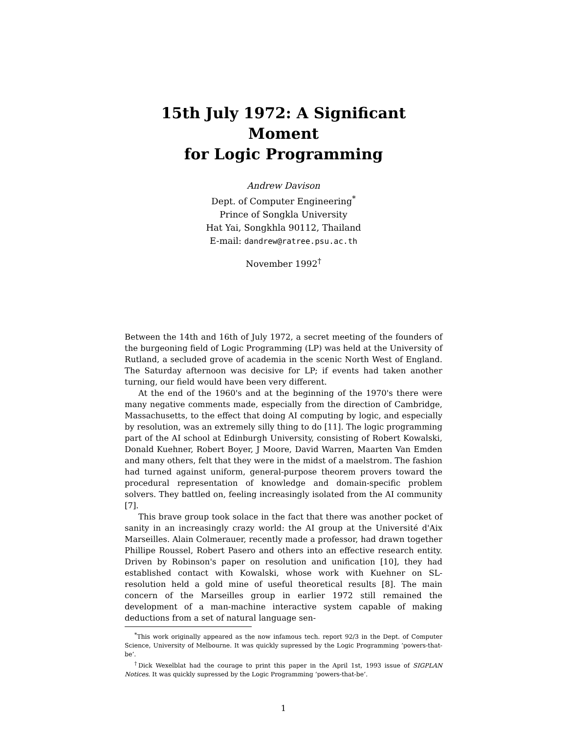15th July 1972: A Significant Moment
for Logic Programming
Andrew Davison
Dept. of Computer Engineering<sup>*</sup>
Prince of Songkla University
Hat Yai, Songkhla 90112, Thailand
E-mail: dandrew@ratree.psu.ac.th
November 1992<sup>†</sup>
Between the 14th and 16th of July 1972, a secret meeting of the founders of the burgeoning field of Logic Programming (LP) was held at the University of Rutland, a secluded grove of academia in the scenic North West of England. The Saturday afternoon was decisive for LP; if events had taken another turning, our field would have been very different.
At the end of the 1960's and at the beginning of the 1970's there were many negative comments made, especially from the direction of Cambridge, Massachusetts, to the effect that doing AI computing by logic, and especially by resolution, was an extremely silly thing to do [11]. The logic programming part of the AI school at Edinburgh University, consisting of Robert Kowalski, Donald Kuehner, Robert Boyer, J Moore, David Warren, Maarten Van Emden and many others, felt that they were in the midst of a maelstrom. The fashion had turned against uniform, general-purpose theorem provers toward the procedural representation of knowledge and domain-specific problem solvers. They battled on, feeling increasingly isolated from the AI community [7].
This brave group took solace in the fact that there was another pocket of sanity in an increasingly crazy world: the AI group at the Université d'Aix Marseilles. Alain Colmerauer, recently made a professor, had drawn together Phillipe Roussel, Robert Pasero and others into an effective research entity. Driven by Robinson's paper on resolution and unification [10], they had established contact with Kowalski, whose work with Kuehner on SL-resolution held a gold mine of useful theoretical results [8]. The main concern of the Marseilles group in earlier 1972 still remained the development of a man-machine interactive system capable of making deductions from a set of natural language sen-
<sup>*</sup> This work originally appeared as the now infamous tech. report 92/3 in the Dept. of Computer Science, University of Melbourne. It was quickly supressed by the Logic Programming ‘powers-that-be’.
<sup>†</sup> Dick Wexelblat had the courage to print this paper in the April 1st, 1993 issue of SIGPLAN Notices. It was quickly supressed by the Logic Programming ‘powers-that-be’.
1